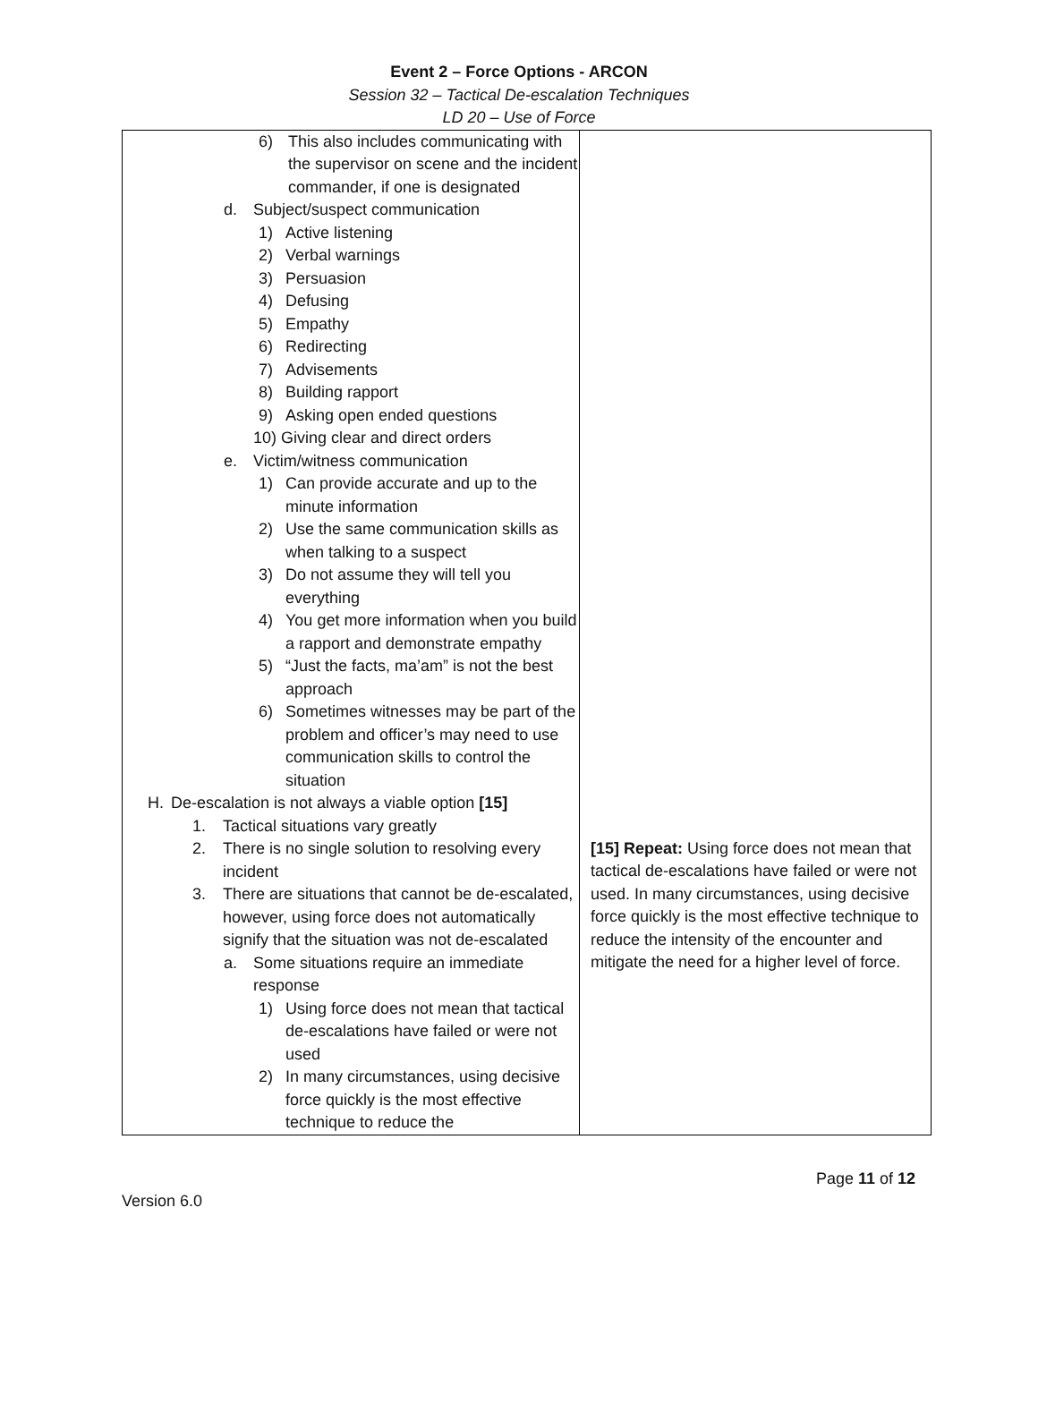Event 2 – Force Options - ARCON
Session 32 – Tactical De-escalation Techniques
LD 20 – Use of Force
| 6) This also includes communicating with the supervisor on scene and the incident commander, if one is designated d. Subject/suspect communication 1) Active listening 2) Verbal warnings 3) Persuasion 4) Defusing 5) Empathy 6) Redirecting 7) Advisements 8) Building rapport 9) Asking open ended questions 10) Giving clear and direct orders e. Victim/witness communication 1) Can provide accurate and up to the minute information 2) Use the same communication skills as when talking to a suspect 3) Do not assume they will tell you everything 4) You get more information when you build a rapport and demonstrate empathy 5) “Just the facts, ma’am” is not the best approach 6) Sometimes witnesses may be part of the problem and officer’s may need to use communication skills to control the situation H. De-escalation is not always a viable option [15] 1. Tactical situations vary greatly 2. There is no single solution to resolving every incident 3. There are situations that cannot be de-escalated, however, using force does not automatically signify that the situation was not de-escalated a. Some situations require an immediate response 1) Using force does not mean that tactical de-escalations have failed or were not used 2) In many circumstances, using decisive force quickly is the most effective technique to reduce the | [15] Repeat: Using force does not mean that tactical de-escalations have failed or were not used. In many circumstances, using decisive force quickly is the most effective technique to reduce the intensity of the encounter and mitigate the need for a higher level of force. |
Page 11 of 12
Version 6.0